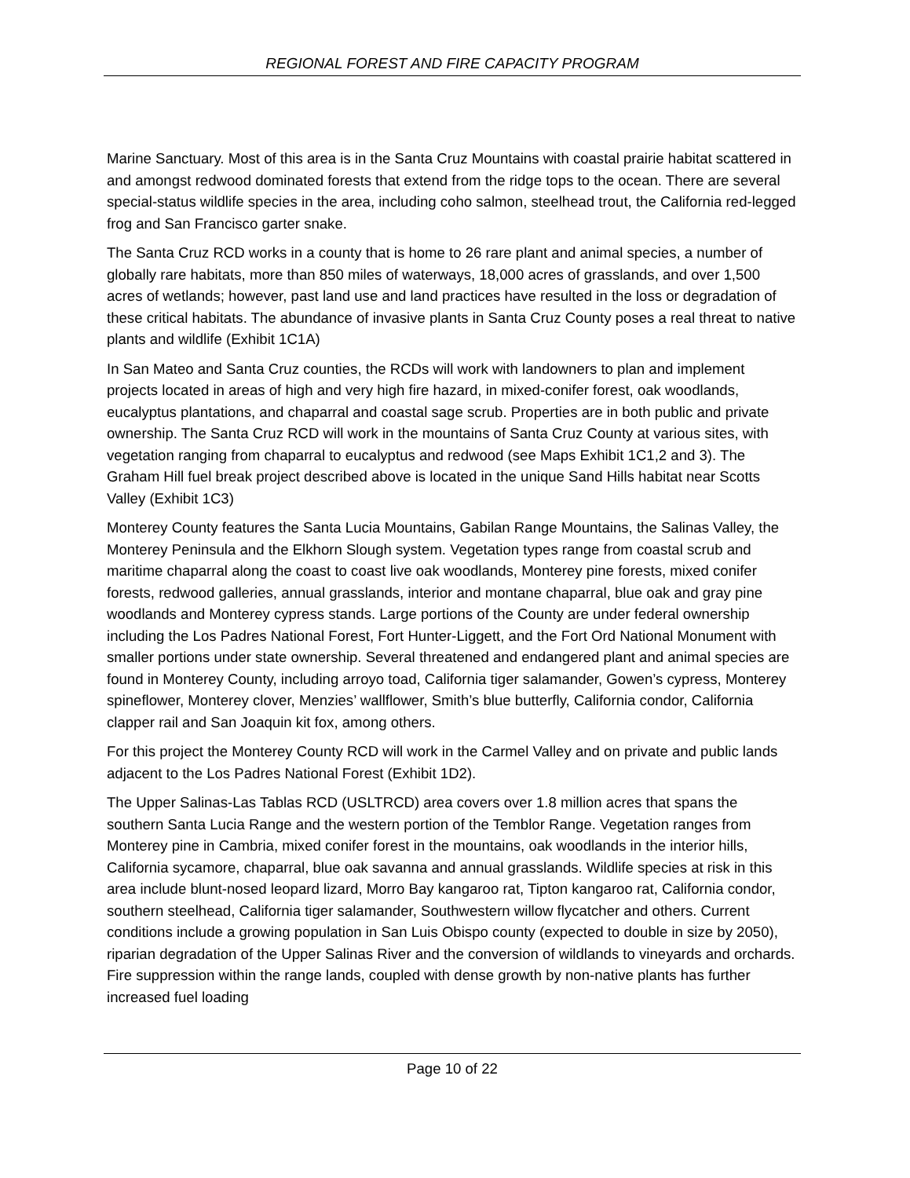REGIONAL FOREST AND FIRE CAPACITY PROGRAM
Marine Sanctuary. Most of this area is in the Santa Cruz Mountains with coastal prairie habitat scattered in and amongst redwood dominated forests that extend from the ridge tops to the ocean. There are several special-status wildlife species in the area, including coho salmon, steelhead trout, the California red-legged frog and San Francisco garter snake.
The Santa Cruz RCD works in a county that is home to 26 rare plant and animal species, a number of globally rare habitats, more than 850 miles of waterways, 18,000 acres of grasslands, and over 1,500 acres of wetlands; however, past land use and land practices have resulted in the loss or degradation of these critical habitats. The abundance of invasive plants in Santa Cruz County poses a real threat to native plants and wildlife (Exhibit 1C1A)
In San Mateo and Santa Cruz counties, the RCDs will work with landowners to plan and implement projects located in areas of high and very high fire hazard, in mixed-conifer forest, oak woodlands, eucalyptus plantations, and chaparral and coastal sage scrub. Properties are in both public and private ownership. The Santa Cruz RCD will work in the mountains of Santa Cruz County at various sites, with vegetation ranging from chaparral to eucalyptus and redwood (see Maps Exhibit 1C1,2 and 3). The Graham Hill fuel break project described above is located in the unique Sand Hills habitat near Scotts Valley (Exhibit 1C3)
Monterey County features the Santa Lucia Mountains, Gabilan Range Mountains, the Salinas Valley, the Monterey Peninsula and the Elkhorn Slough system. Vegetation types range from coastal scrub and maritime chaparral along the coast to coast live oak woodlands, Monterey pine forests, mixed conifer forests, redwood galleries, annual grasslands, interior and montane chaparral, blue oak and gray pine woodlands and Monterey cypress stands. Large portions of the County are under federal ownership including the Los Padres National Forest, Fort Hunter-Liggett, and the Fort Ord National Monument with smaller portions under state ownership. Several threatened and endangered plant and animal species are found in Monterey County, including arroyo toad, California tiger salamander, Gowen’s cypress, Monterey spineflower, Monterey clover, Menzies’ wallflower, Smith’s blue butterfly, California condor, California clapper rail and San Joaquin kit fox, among others.
For this project the Monterey County RCD will work in the Carmel Valley and on private and public lands adjacent to the Los Padres National Forest (Exhibit 1D2).
The Upper Salinas-Las Tablas RCD (USLTRCD) area covers over 1.8 million acres that spans the southern Santa Lucia Range and the western portion of the Temblor Range. Vegetation ranges from Monterey pine in Cambria, mixed conifer forest in the mountains, oak woodlands in the interior hills, California sycamore, chaparral, blue oak savanna and annual grasslands. Wildlife species at risk in this area include blunt-nosed leopard lizard, Morro Bay kangaroo rat, Tipton kangaroo rat, California condor, southern steelhead, California tiger salamander, Southwestern willow flycatcher and others. Current conditions include a growing population in San Luis Obispo county (expected to double in size by 2050), riparian degradation of the Upper Salinas River and the conversion of wildlands to vineyards and orchards. Fire suppression within the range lands, coupled with dense growth by non-native plants has further increased fuel loading
Page 10 of 22